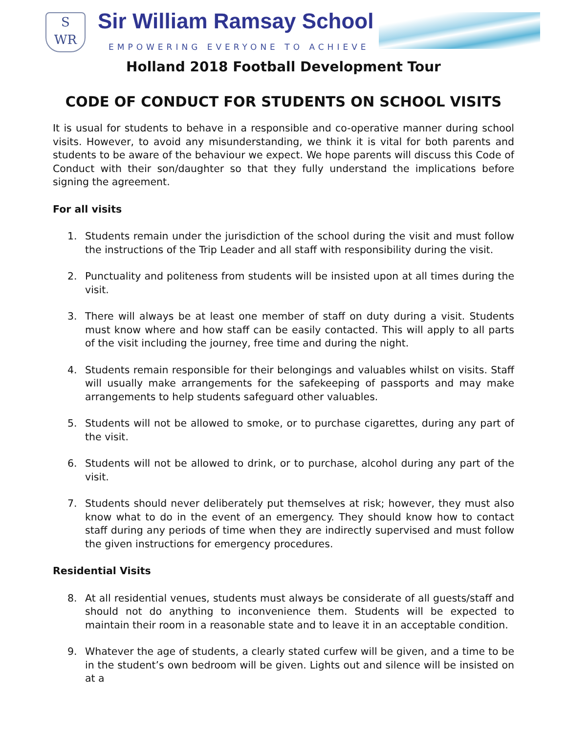S
WR
Sir William Ramsay School
EMPOWERING EVERYONE TO ACHIEVE
Holland 2018 Football Development Tour
CODE OF CONDUCT FOR STUDENTS ON SCHOOL VISITS
It is usual for students to behave in a responsible and co-operative manner during school visits. However, to avoid any misunderstanding, we think it is vital for both parents and students to be aware of the behaviour we expect. We hope parents will discuss this Code of Conduct with their son/daughter so that they fully understand the implications before signing the agreement.
For all visits
1. Students remain under the jurisdiction of the school during the visit and must follow the instructions of the Trip Leader and all staff with responsibility during the visit.
2. Punctuality and politeness from students will be insisted upon at all times during the visit.
3. There will always be at least one member of staff on duty during a visit. Students must know where and how staff can be easily contacted. This will apply to all parts of the visit including the journey, free time and during the night.
4. Students remain responsible for their belongings and valuables whilst on visits. Staff will usually make arrangements for the safekeeping of passports and may make arrangements to help students safeguard other valuables.
5. Students will not be allowed to smoke, or to purchase cigarettes, during any part of the visit.
6. Students will not be allowed to drink, or to purchase, alcohol during any part of the visit.
7. Students should never deliberately put themselves at risk; however, they must also know what to do in the event of an emergency. They should know how to contact staff during any periods of time when they are indirectly supervised and must follow the given instructions for emergency procedures.
Residential Visits
8. At all residential venues, students must always be considerate of all guests/staff and should not do anything to inconvenience them. Students will be expected to maintain their room in a reasonable state and to leave it in an acceptable condition.
9. Whatever the age of students, a clearly stated curfew will be given, and a time to be in the student’s own bedroom will be given. Lights out and silence will be insisted on at a